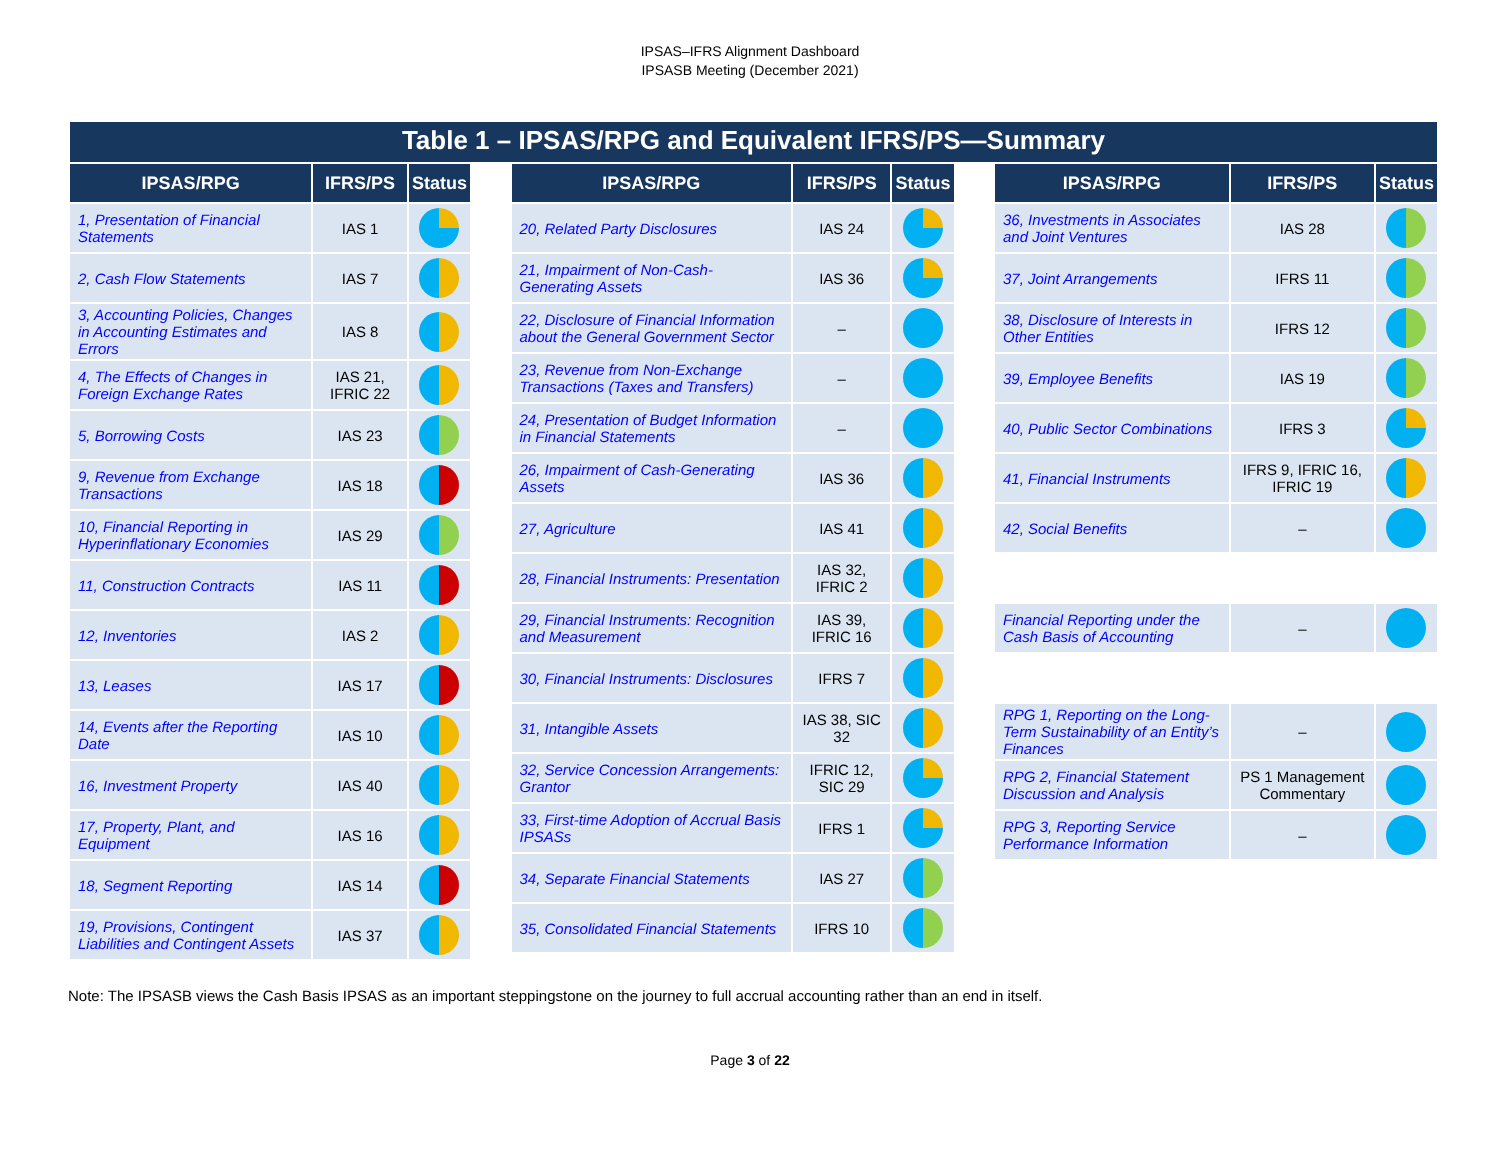IPSAS–IFRS Alignment Dashboard
IPSASB Meeting (December 2021)
Table 1 – IPSAS/RPG and Equivalent IFRS/PS—Summary
| IPSAS/RPG | IFRS/PS | Status |
| --- | --- | --- |
| 1, Presentation of Financial Statements | IAS 1 | |
| 2, Cash Flow Statements | IAS 7 | |
| 3, Accounting Policies, Changes in Accounting Estimates and Errors | IAS 8 | |
| 4, The Effects of Changes in Foreign Exchange Rates | IAS 21, IFRIC 22 | |
| 5, Borrowing Costs | IAS 23 | |
| 9, Revenue from Exchange Transactions | IAS 18 | |
| 10, Financial Reporting in Hyperinflationary Economies | IAS 29 | |
| 11, Construction Contracts | IAS 11 | |
| 12, Inventories | IAS 2 | |
| 13, Leases | IAS 17 | |
| 14, Events after the Reporting Date | IAS 10 | |
| 16, Investment Property | IAS 40 | |
| 17, Property, Plant, and Equipment | IAS 16 | |
| 18, Segment Reporting | IAS 14 | |
| 19, Provisions, Contingent Liabilities and Contingent Assets | IAS 37 | |
| IPSAS/RPG | IFRS/PS | Status |
| --- | --- | --- |
| 20, Related Party Disclosures | IAS 24 | |
| 21, Impairment of Non-Cash-Generating Assets | IAS 36 | |
| 22, Disclosure of Financial Information about the General Government Sector | – | |
| 23, Revenue from Non-Exchange Transactions (Taxes and Transfers) | – | |
| 24, Presentation of Budget Information in Financial Statements | – | |
| 26, Impairment of Cash-Generating Assets | IAS 36 | |
| 27, Agriculture | IAS 41 | |
| 28, Financial Instruments: Presentation | IAS 32, IFRIC 2 | |
| 29, Financial Instruments: Recognition and Measurement | IAS 39, IFRIC 16 | |
| 30, Financial Instruments: Disclosures | IFRS 7 | |
| 31, Intangible Assets | IAS 38, SIC 32 | |
| 32, Service Concession Arrangements: Grantor | IFRIC 12, SIC 29 | |
| 33, First-time Adoption of Accrual Basis IPSASs | IFRS 1 | |
| 34, Separate Financial Statements | IAS 27 | |
| 35, Consolidated Financial Statements | IFRS 10 | |
| IPSAS/RPG | IFRS/PS | Status |
| --- | --- | --- |
| 36, Investments in Associates and Joint Ventures | IAS 28 | |
| 37, Joint Arrangements | IFRS 11 | |
| 38, Disclosure of Interests in Other Entities | IFRS 12 | |
| 39, Employee Benefits | IAS 19 | |
| 40, Public Sector Combinations | IFRS 3 | |
| 41, Financial Instruments | IFRS 9, IFRIC 16, IFRIC 19 | |
| 42, Social Benefits | – | |
| Financial Reporting under the Cash Basis of Accounting | – | |
| RPG 1, Reporting on the Long-Term Sustainability of an Entity’s Finances | – | |
| RPG 2, Financial Statement Discussion and Analysis | PS 1 Management Commentary | |
| RPG 3, Reporting Service Performance Information | – | |
Note: The IPSASB views the Cash Basis IPSAS as an important steppingstone on the journey to full accrual accounting rather than an end in itself.
Page 3 of 22